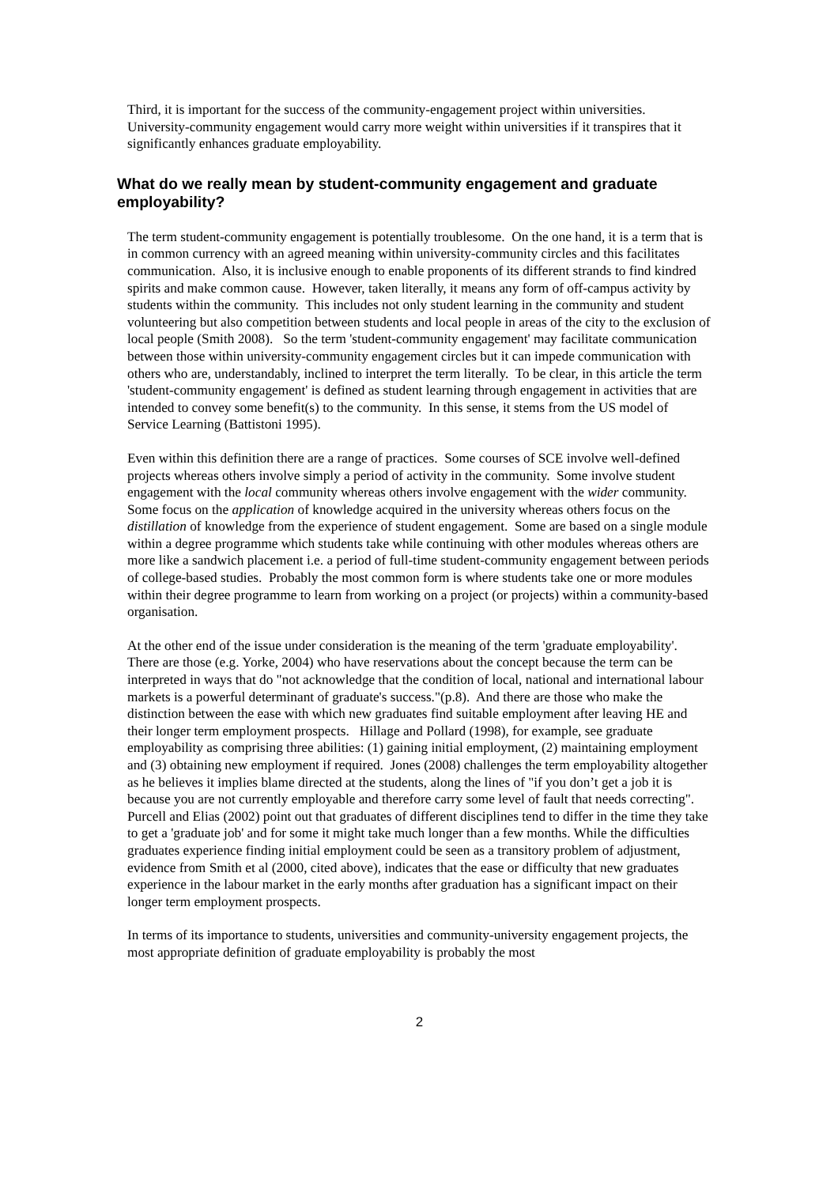Third, it is important for the success of the community-engagement project within universities. University-community engagement would carry more weight within universities if it transpires that it significantly enhances graduate employability.
What do we really mean by student-community engagement and graduate employability?
The term student-community engagement is potentially troublesome. On the one hand, it is a term that is in common currency with an agreed meaning within university-community circles and this facilitates communication. Also, it is inclusive enough to enable proponents of its different strands to find kindred spirits and make common cause. However, taken literally, it means any form of off-campus activity by students within the community. This includes not only student learning in the community and student volunteering but also competition between students and local people in areas of the city to the exclusion of local people (Smith 2008). So the term 'student-community engagement' may facilitate communication between those within university-community engagement circles but it can impede communication with others who are, understandably, inclined to interpret the term literally. To be clear, in this article the term 'student-community engagement' is defined as student learning through engagement in activities that are intended to convey some benefit(s) to the community. In this sense, it stems from the US model of Service Learning (Battistoni 1995).
Even within this definition there are a range of practices. Some courses of SCE involve well-defined projects whereas others involve simply a period of activity in the community. Some involve student engagement with the local community whereas others involve engagement with the wider community. Some focus on the application of knowledge acquired in the university whereas others focus on the distillation of knowledge from the experience of student engagement. Some are based on a single module within a degree programme which students take while continuing with other modules whereas others are more like a sandwich placement i.e. a period of full-time student-community engagement between periods of college-based studies. Probably the most common form is where students take one or more modules within their degree programme to learn from working on a project (or projects) within a community-based organisation.
At the other end of the issue under consideration is the meaning of the term 'graduate employability'. There are those (e.g. Yorke, 2004) who have reservations about the concept because the term can be interpreted in ways that do "not acknowledge that the condition of local, national and international labour markets is a powerful determinant of graduate's success."(p.8). And there are those who make the distinction between the ease with which new graduates find suitable employment after leaving HE and their longer term employment prospects. Hillage and Pollard (1998), for example, see graduate employability as comprising three abilities: (1) gaining initial employment, (2) maintaining employment and (3) obtaining new employment if required. Jones (2008) challenges the term employability altogether as he believes it implies blame directed at the students, along the lines of "if you don’t get a job it is because you are not currently employable and therefore carry some level of fault that needs correcting". Purcell and Elias (2002) point out that graduates of different disciplines tend to differ in the time they take to get a 'graduate job' and for some it might take much longer than a few months. While the difficulties graduates experience finding initial employment could be seen as a transitory problem of adjustment, evidence from Smith et al (2000, cited above), indicates that the ease or difficulty that new graduates experience in the labour market in the early months after graduation has a significant impact on their longer term employment prospects.
In terms of its importance to students, universities and community-university engagement projects, the most appropriate definition of graduate employability is probably the most
2